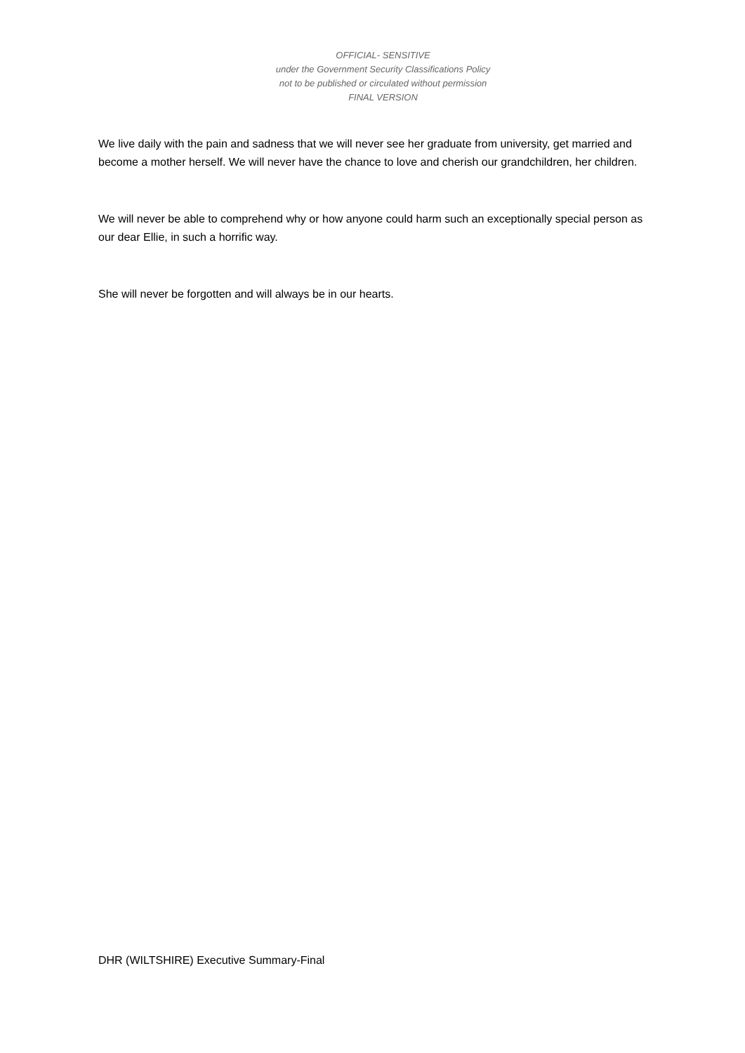OFFICIAL- SENSITIVE
under the Government Security Classifications Policy
not to be published or circulated without permission
FINAL VERSION
We live daily with the pain and sadness that we will never see her graduate from university, get married and become a mother herself. We will never have the chance to love and cherish our grandchildren, her children.
We will never be able to comprehend why or how anyone could harm such an exceptionally special person as our dear Ellie, in such a horrific way.
She will never be forgotten and will always be in our hearts.
DHR (WILTSHIRE) Executive Summary-Final